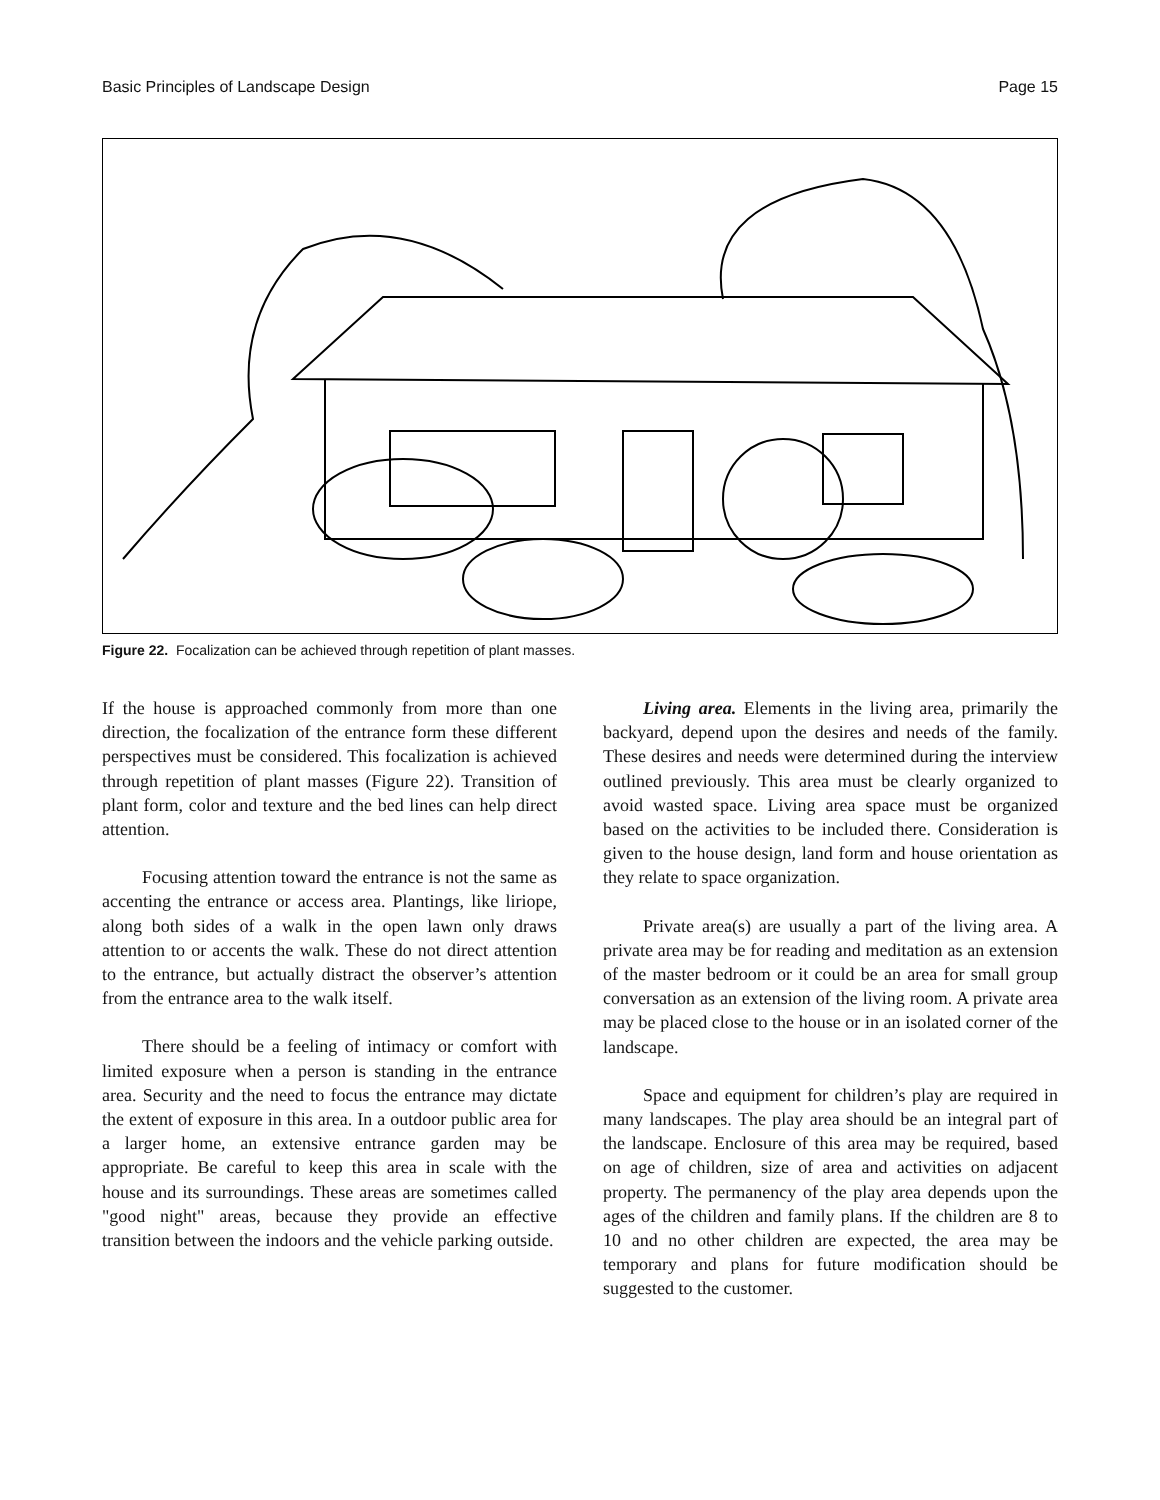Basic Principles of Landscape Design Page 15
Figure 22. Focalization can be achieved through repetition of plant masses.
If the house is approached commonly from more than one direction, the focalization of the entrance form these different perspectives must be considered. This focalization is achieved through repetition of plant masses (Figure 22). Transition of plant form, color and texture and the bed lines can help direct attention.
Focusing attention toward the entrance is not the same as accenting the entrance or access area. Plantings, like liriope, along both sides of a walk in the open lawn only draws attention to or accents the walk. These do not direct attention to the entrance, but actually distract the observer’s attention from the entrance area to the walk itself.
There should be a feeling of intimacy or comfort with limited exposure when a person is standing in the entrance area. Security and the need to focus the entrance may dictate the extent of exposure in this area. In a outdoor public area for a larger home, an extensive entrance garden may be appropriate. Be careful to keep this area in scale with the house and its surroundings. These areas are sometimes called "good night" areas, because they provide an effective transition between the indoors and the vehicle parking outside.
Living area. Elements in the living area, primarily the backyard, depend upon the desires and needs of the family. These desires and needs were determined during the interview outlined previously. This area must be clearly organized to avoid wasted space. Living area space must be organized based on the activities to be included there. Consideration is given to the house design, land form and house orientation as they relate to space organization.
Private area(s) are usually a part of the living area. A private area may be for reading and meditation as an extension of the master bedroom or it could be an area for small group conversation as an extension of the living room. A private area may be placed close to the house or in an isolated corner of the landscape.
Space and equipment for children’s play are required in many landscapes. The play area should be an integral part of the landscape. Enclosure of this area may be required, based on age of children, size of area and activities on adjacent property. The permanency of the play area depends upon the ages of the children and family plans. If the children are 8 to 10 and no other children are expected, the area may be temporary and plans for future modification should be suggested to the customer.